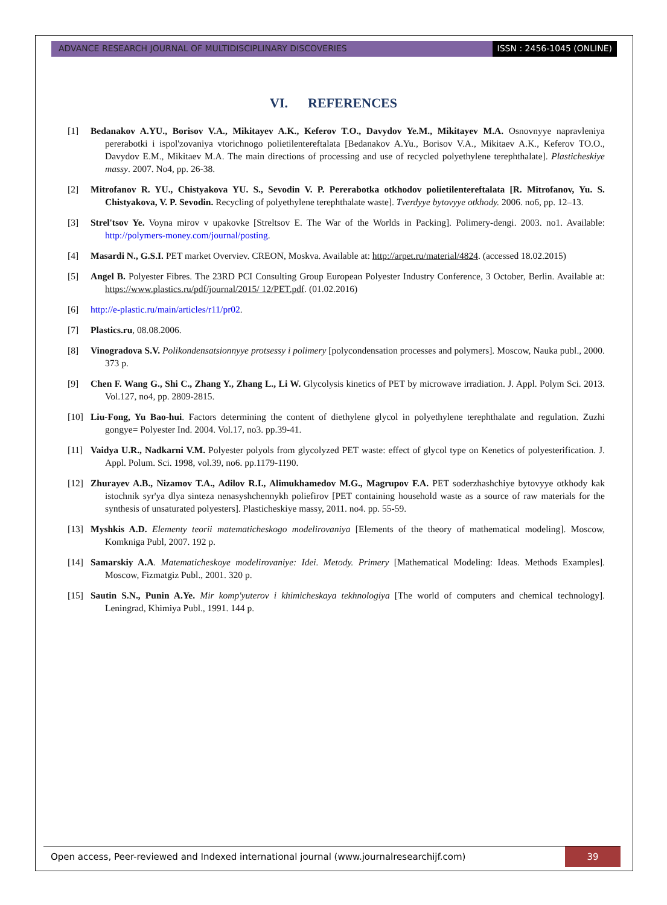ADVANCE RESEARCH JOURNAL OF MULTIDISCIPLINARY DISCOVERIES
ISSN : 2456-1045 (ONLINE)
VI. REFERENCES
[1] Bedanakov A.YU., Borisov V.A., Mikitayev A.K., Keferov T.O., Davydov Ye.M., Mikitayev M.A. Osnovnyye napravleniya pererabotki i ispol'zovaniya vtorichnogo polietilentereftalata [Bedanakov A.Yu., Borisov V.A., Mikitaev A.K., Keferov TO.O., Davydov E.M., Mikitaev M.A. The main directions of processing and use of recycled polyethylene terephthalate]. Plasticheskiye massy. 2007. No4, pp. 26-38.
[2] Mitrofanov R. YU., Chistyakova YU. S., Sevodin V. P. Pererabotka otkhodov polietilentereftalata [R. Mitrofanov, Yu. S. Chistyakova, V. P. Sevodin. Recycling of polyethylene terephthalate waste]. Tverdyye bytovyye otkhody. 2006. no6, pp. 12–13.
[3] Strel'tsov Ye. Voyna mirov v upakovke [Streltsov E. The War of the Worlds in Packing]. Polimery-dengi. 2003. no1. Available: http://polymers-money.com/journal/posting.
[4] Masardi N., G.S.I. PET market Overviev. CREON, Moskva. Available at: http://arpet.ru/material/4824. (accessed 18.02.2015)
[5] Angel B. Polyester Fibres. The 23RD PCI Consulting Group European Polyester Industry Conference, 3 October, Berlin. Available at: https://www.plastics.ru/pdf/journal/2015/ 12/PET.pdf. (01.02.2016)
[6] http://e-plastic.ru/main/articles/r11/pr02.
[7] Plastics.ru, 08.08.2006.
[8] Vinogradova S.V. Polikondensatsionnyye protsessy i polimery [polycondensation processes and polymers]. Moscow, Nauka publ., 2000. 373 p.
[9] Chen F. Wang G., Shi C., Zhang Y., Zhang L., Li W. Glycolysis kinetics of PET by microwave irradiation. J. Appl. Polym Sci. 2013. Vol.127, no4, pp. 2809-2815.
[10] Liu-Fong, Yu Bao-hui. Factors determining the content of diethylene glycol in polyethylene terephthalate and regulation. Zuzhi gongye= Polyester Ind. 2004. Vol.17, no3. pp.39-41.
[11] Vaidya U.R., Nadkarni V.M. Polyester polyols from glycolyzed PET waste: effect of glycol type on Kenetics of polyesterification. J. Appl. Polum. Sci. 1998, vol.39, no6. pp.1179-1190.
[12] Zhurayev A.B., Nizamov T.A., Adilov R.I., Alimukhamedov M.G., Magrupov F.A. PET soderzhashchiye bytovyye otkhody kak istochnik syr'ya dlya sinteza nenasyshchennykh poliefirov [PET containing household waste as a source of raw materials for the synthesis of unsaturated polyesters]. Plasticheskiye massy, 2011. no4. pp. 55-59.
[13] Myshkis A.D. Elementy teorii matematicheskogo modelirovaniya [Elements of the theory of mathematical modeling]. Moscow, Komkniga Publ, 2007. 192 p.
[14] Samarskiy A.A. Matematicheskoye modelirovaniye: Idei. Metody. Primery [Mathematical Modeling: Ideas. Methods Examples]. Moscow, Fizmatgiz Publ., 2001. 320 p.
[15] Sautin S.N., Punin A.Ye. Mir komp'yuterov i khimicheskaya tekhnologiya [The world of computers and chemical technology]. Leningrad, Khimiya Publ., 1991. 144 p.
Open access, Peer-reviewed and Indexed international journal (www.journalresearchijf.com)
39